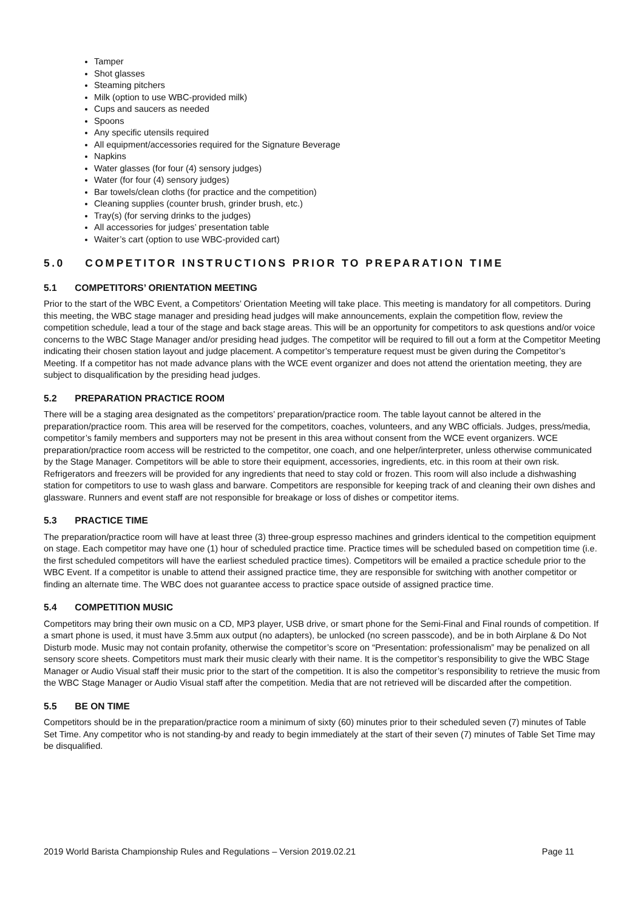Tamper
Shot glasses
Steaming pitchers
Milk (option to use WBC-provided milk)
Cups and saucers as needed
Spoons
Any specific utensils required
All equipment/accessories required for the Signature Beverage
Napkins
Water glasses (for four (4) sensory judges)
Water (for four (4) sensory judges)
Bar towels/clean cloths (for practice and the competition)
Cleaning supplies (counter brush, grinder brush, etc.)
Tray(s) (for serving drinks to the judges)
All accessories for judges’ presentation table
Waiter’s cart (option to use WBC-provided cart)
5.0 COMPETITOR INSTRUCTIONS PRIOR TO PREPARATION TIME
5.1 COMPETITORS’ ORIENTATION MEETING
Prior to the start of the WBC Event, a Competitors’ Orientation Meeting will take place. This meeting is mandatory for all competitors. During this meeting, the WBC stage manager and presiding head judges will make announcements, explain the competition flow, review the competition schedule, lead a tour of the stage and back stage areas. This will be an opportunity for competitors to ask questions and/or voice concerns to the WBC Stage Manager and/or presiding head judges. The competitor will be required to fill out a form at the Competitor Meeting indicating their chosen station layout and judge placement. A competitor’s temperature request must be given during the Competitor’s Meeting. If a competitor has not made advance plans with the WCE event organizer and does not attend the orientation meeting, they are subject to disqualification by the presiding head judges.
5.2 PREPARATION PRACTICE ROOM
There will be a staging area designated as the competitors’ preparation/practice room. The table layout cannot be altered in the preparation/practice room. This area will be reserved for the competitors, coaches, volunteers, and any WBC officials. Judges, press/media, competitor’s family members and supporters may not be present in this area without consent from the WCE event organizers. WCE preparation/practice room access will be restricted to the competitor, one coach, and one helper/interpreter, unless otherwise communicated by the Stage Manager. Competitors will be able to store their equipment, accessories, ingredients, etc. in this room at their own risk. Refrigerators and freezers will be provided for any ingredients that need to stay cold or frozen. This room will also include a dishwashing station for competitors to use to wash glass and barware. Competitors are responsible for keeping track of and cleaning their own dishes and glassware. Runners and event staff are not responsible for breakage or loss of dishes or competitor items.
5.3 PRACTICE TIME
The preparation/practice room will have at least three (3) three-group espresso machines and grinders identical to the competition equipment on stage. Each competitor may have one (1) hour of scheduled practice time. Practice times will be scheduled based on competition time (i.e. the first scheduled competitors will have the earliest scheduled practice times). Competitors will be emailed a practice schedule prior to the WBC Event. If a competitor is unable to attend their assigned practice time, they are responsible for switching with another competitor or finding an alternate time. The WBC does not guarantee access to practice space outside of assigned practice time.
5.4 COMPETITION MUSIC
Competitors may bring their own music on a CD, MP3 player, USB drive, or smart phone for the Semi-Final and Final rounds of competition. If a smart phone is used, it must have 3.5mm aux output (no adapters), be unlocked (no screen passcode), and be in both Airplane & Do Not Disturb mode. Music may not contain profanity, otherwise the competitor’s score on “Presentation: professionalism” may be penalized on all sensory score sheets. Competitors must mark their music clearly with their name. It is the competitor’s responsibility to give the WBC Stage Manager or Audio Visual staff their music prior to the start of the competition. It is also the competitor’s responsibility to retrieve the music from the WBC Stage Manager or Audio Visual staff after the competition. Media that are not retrieved will be discarded after the competition.
5.5 BE ON TIME
Competitors should be in the preparation/practice room a minimum of sixty (60) minutes prior to their scheduled seven (7) minutes of Table Set Time. Any competitor who is not standing-by and ready to begin immediately at the start of their seven (7) minutes of Table Set Time may be disqualified.
2019 World Barista Championship Rules and Regulations – Version 2019.02.21 Page 11